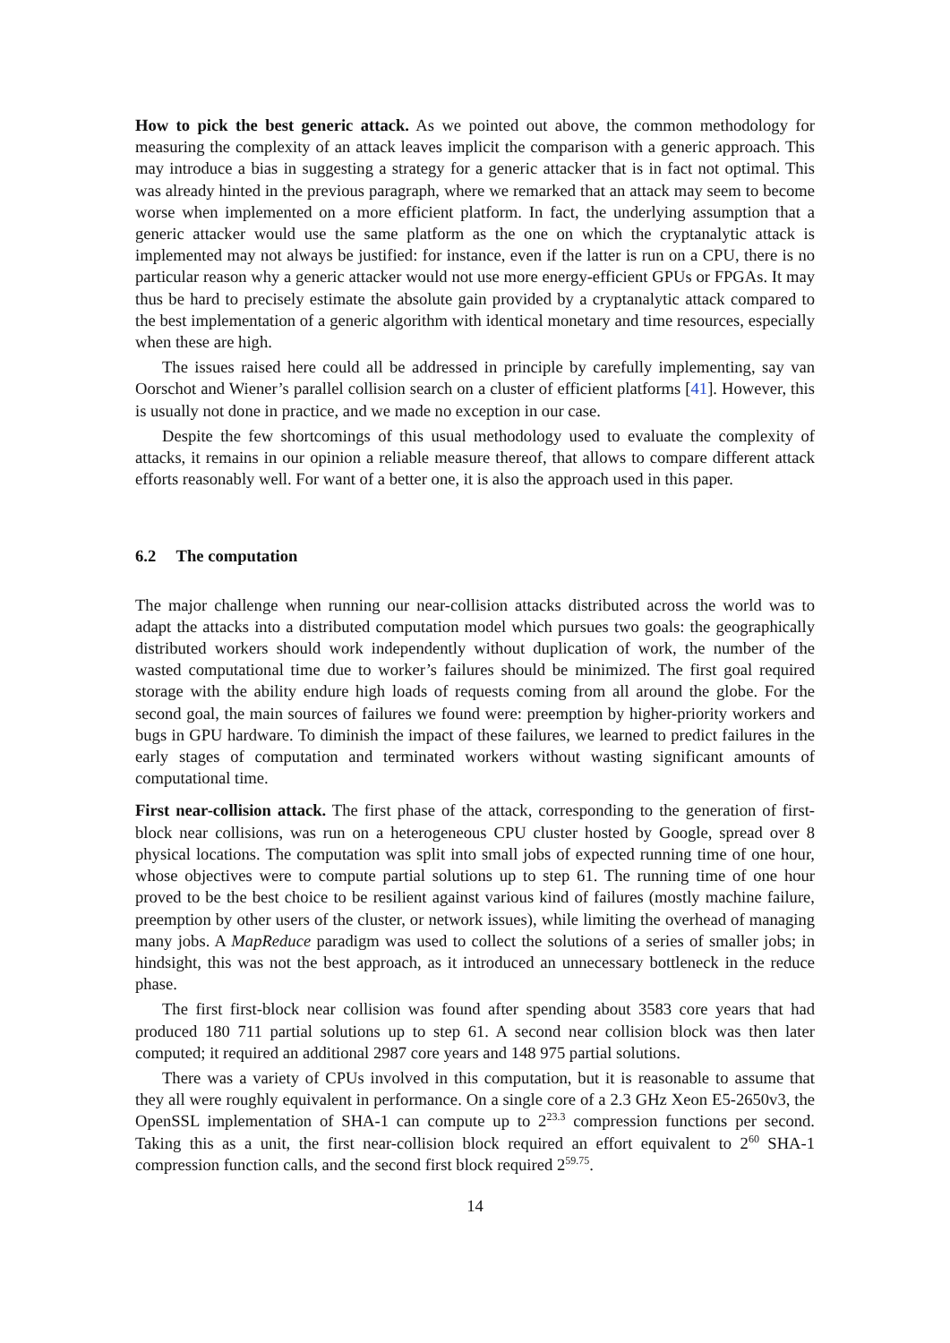How to pick the best generic attack. As we pointed out above, the common methodology for measuring the complexity of an attack leaves implicit the comparison with a generic approach. This may introduce a bias in suggesting a strategy for a generic attacker that is in fact not optimal. This was already hinted in the previous paragraph, where we remarked that an attack may seem to become worse when implemented on a more efficient platform. In fact, the underlying assumption that a generic attacker would use the same platform as the one on which the cryptanalytic attack is implemented may not always be justified: for instance, even if the latter is run on a CPU, there is no particular reason why a generic attacker would not use more energy-efficient GPUs or FPGAs. It may thus be hard to precisely estimate the absolute gain provided by a cryptanalytic attack compared to the best implementation of a generic algorithm with identical monetary and time resources, especially when these are high.
The issues raised here could all be addressed in principle by carefully implementing, say van Oorschot and Wiener’s parallel collision search on a cluster of efficient platforms [41]. However, this is usually not done in practice, and we made no exception in our case.
Despite the few shortcomings of this usual methodology used to evaluate the complexity of attacks, it remains in our opinion a reliable measure thereof, that allows to compare different attack efforts reasonably well. For want of a better one, it is also the approach used in this paper.
6.2 The computation
The major challenge when running our near-collision attacks distributed across the world was to adapt the attacks into a distributed computation model which pursues two goals: the geographically distributed workers should work independently without duplication of work, the number of the wasted computational time due to worker’s failures should be minimized. The first goal required storage with the ability endure high loads of requests coming from all around the globe. For the second goal, the main sources of failures we found were: preemption by higher-priority workers and bugs in GPU hardware. To diminish the impact of these failures, we learned to predict failures in the early stages of computation and terminated workers without wasting significant amounts of computational time.
First near-collision attack. The first phase of the attack, corresponding to the generation of first-block near collisions, was run on a heterogeneous CPU cluster hosted by Google, spread over 8 physical locations. The computation was split into small jobs of expected running time of one hour, whose objectives were to compute partial solutions up to step 61. The running time of one hour proved to be the best choice to be resilient against various kind of failures (mostly machine failure, preemption by other users of the cluster, or network issues), while limiting the overhead of managing many jobs. A MapReduce paradigm was used to collect the solutions of a series of smaller jobs; in hindsight, this was not the best approach, as it introduced an unnecessary bottleneck in the reduce phase.
The first first-block near collision was found after spending about 3583 core years that had produced 180 711 partial solutions up to step 61. A second near collision block was then later computed; it required an additional 2987 core years and 148 975 partial solutions.
There was a variety of CPUs involved in this computation, but it is reasonable to assume that they all were roughly equivalent in performance. On a single core of a 2.3 GHz Xeon E5-2650v3, the OpenSSL implementation of SHA-1 can compute up to 2<sup>23.3</sup> compression functions per second. Taking this as a unit, the first near-collision block required an effort equivalent to 2<sup>60</sup> SHA-1 compression function calls, and the second first block required 2<sup>59.75</sup>.
14